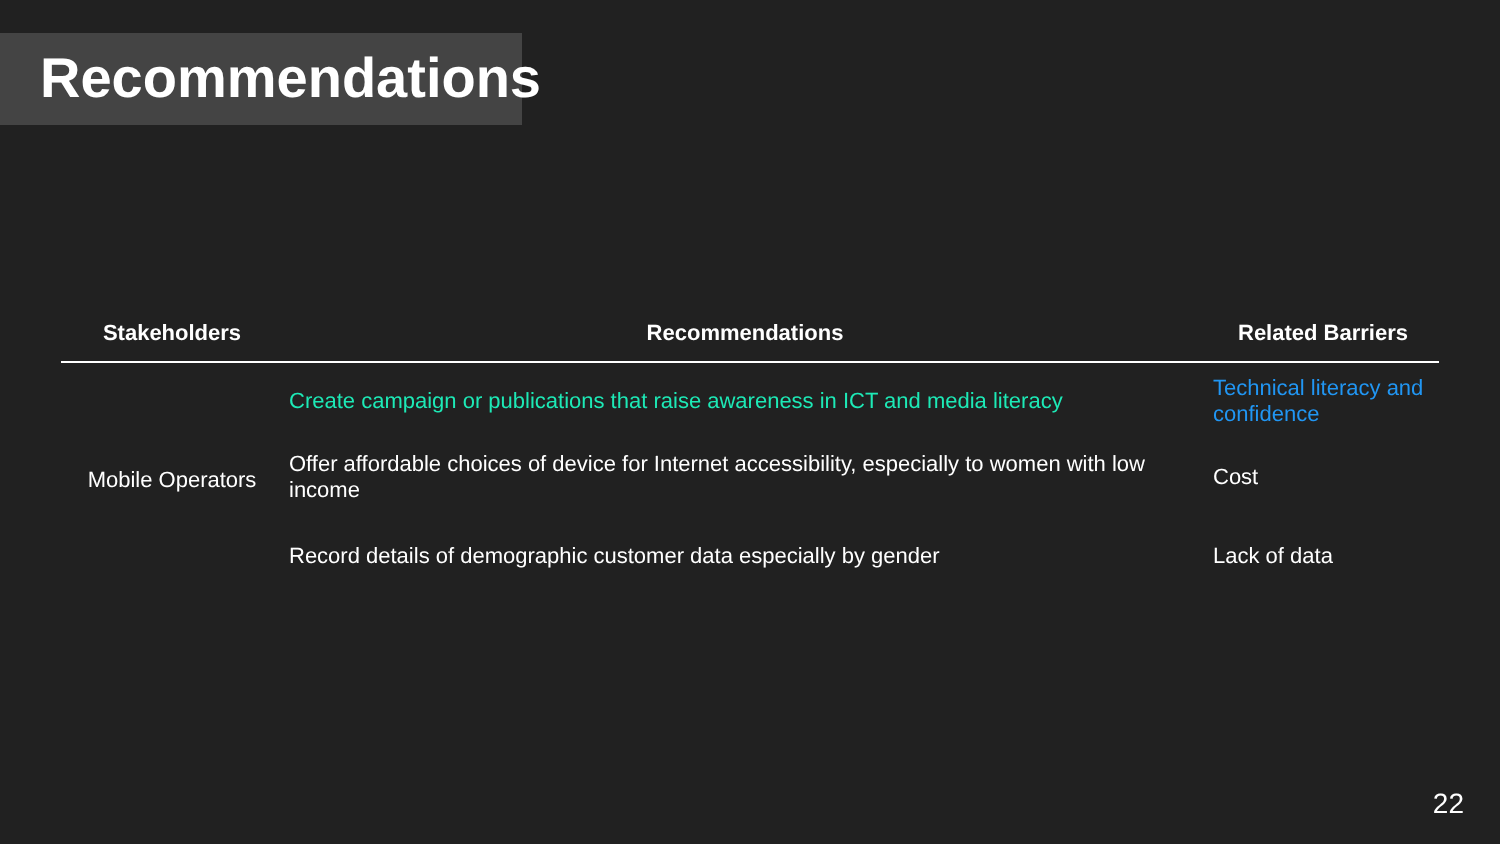Recommendations
| Stakeholders | Recommendations | Related Barriers |
| --- | --- | --- |
| Mobile Operators | Create campaign or publications that raise awareness in ICT and media literacy | Technical literacy and confidence |
| | Offer affordable choices of device for Internet accessibility, especially to women with low income | Cost |
| | Record details of demographic customer data especially by gender | Lack of data |
22